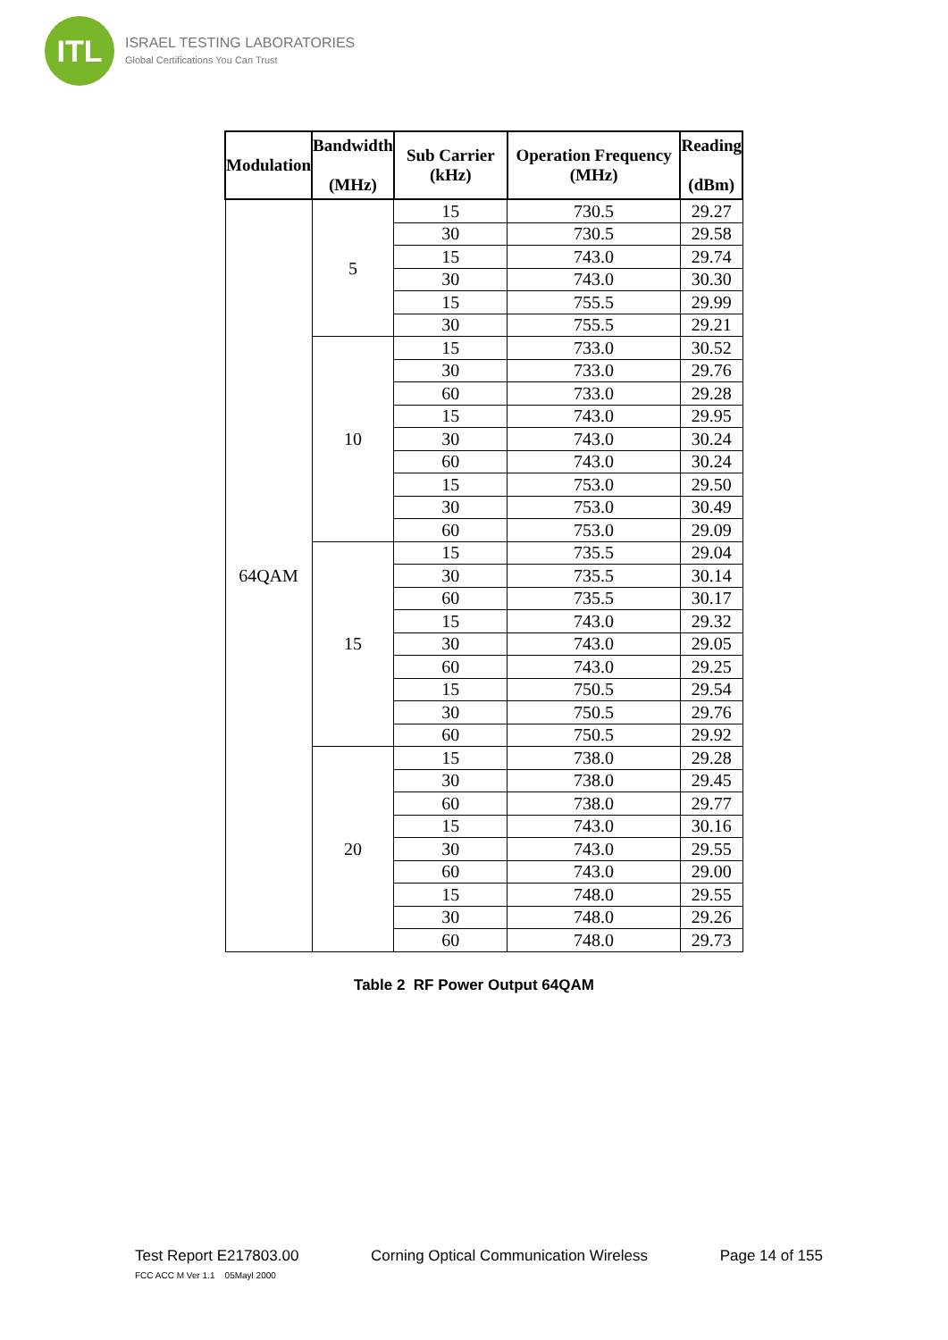ITL
ISRAEL TESTING LABORATORIES
Global Certifications You Can Trust
| Modulation | Bandwidth (MHz) | Sub Carrier (kHz) | Operation Frequency (MHz) | Reading (dBm) |
| --- | --- | --- | --- | --- |
| 64QAM | 5 | 15 | 730.5 | 29.27 |
| | | 30 | 730.5 | 29.58 |
| | | 15 | 743.0 | 29.74 |
| | | 30 | 743.0 | 30.30 |
| | | 15 | 755.5 | 29.99 |
| | | 30 | 755.5 | 29.21 |
| | 10 | 15 | 733.0 | 30.52 |
| | | 30 | 733.0 | 29.76 |
| | | 60 | 733.0 | 29.28 |
| | | 15 | 743.0 | 29.95 |
| | | 30 | 743.0 | 30.24 |
| | | 60 | 743.0 | 30.24 |
| | | 15 | 753.0 | 29.50 |
| | | 30 | 753.0 | 30.49 |
| | | 60 | 753.0 | 29.09 |
| | 15 | 15 | 735.5 | 29.04 |
| | | 30 | 735.5 | 30.14 |
| | | 60 | 735.5 | 30.17 |
| | | 15 | 743.0 | 29.32 |
| | | 30 | 743.0 | 29.05 |
| | | 60 | 743.0 | 29.25 |
| | | 15 | 750.5 | 29.54 |
| | | 30 | 750.5 | 29.76 |
| | | 60 | 750.5 | 29.92 |
| | 20 | 15 | 738.0 | 29.28 |
| | | 30 | 738.0 | 29.45 |
| | | 60 | 738.0 | 29.77 |
| | | 15 | 743.0 | 30.16 |
| | | 30 | 743.0 | 29.55 |
| | | 60 | 743.0 | 29.00 |
| | | 15 | 748.0 | 29.55 |
| | | 30 | 748.0 | 29.26 |
| | | 60 | 748.0 | 29.73 |
Table 2 RF Power Output 64QAM
Test Report E217803.00 Corning Optical Communication Wireless Page 14 of 155
FCC ACC M Ver 1.1 05Mayl 2000